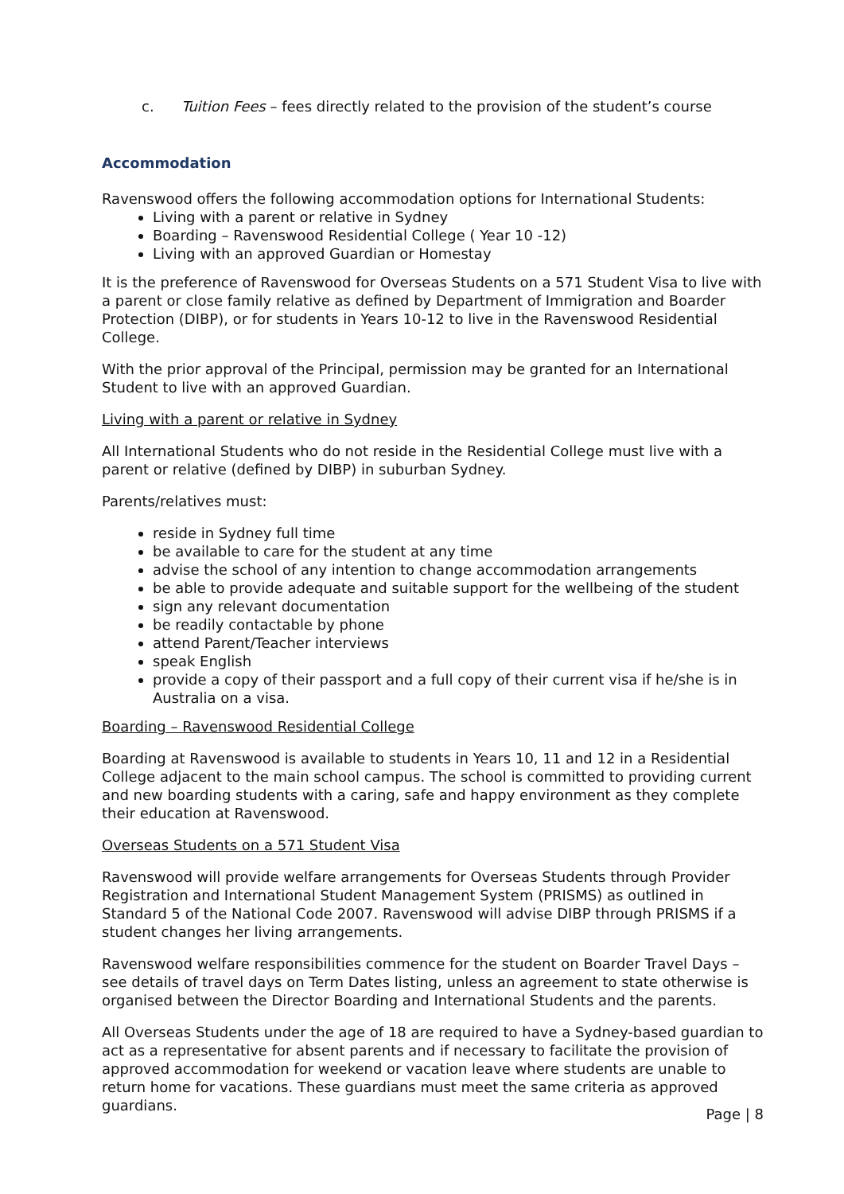c. Tuition Fees – fees directly related to the provision of the student’s course
Accommodation
Ravenswood offers the following accommodation options for International Students:
Living with a parent or relative in Sydney
Boarding – Ravenswood Residential College ( Year 10 -12)
Living with an approved Guardian or Homestay
It is the preference of Ravenswood for Overseas Students on a 571 Student Visa to live with a parent or close family relative as defined by Department of Immigration and Boarder Protection (DIBP), or for students in Years 10-12 to live in the Ravenswood Residential College.
With the prior approval of the Principal, permission may be granted for an International Student to live with an approved Guardian.
Living with a parent or relative in Sydney
All International Students who do not reside in the Residential College must live with a parent or relative (defined by DIBP) in suburban Sydney.
Parents/relatives must:
reside in Sydney full time
be available to care for the student at any time
advise the school of any intention to change accommodation arrangements
be able to provide adequate and suitable support for the wellbeing of the student
sign any relevant documentation
be readily contactable by phone
attend Parent/Teacher interviews
speak English
provide a copy of their passport and a full copy of their current visa if he/she is in Australia on a visa.
Boarding – Ravenswood Residential College
Boarding at Ravenswood is available to students in Years 10, 11 and 12 in a Residential College adjacent to the main school campus. The school is committed to providing current and new boarding students with a caring, safe and happy environment as they complete their education at Ravenswood.
Overseas Students on a 571 Student Visa
Ravenswood will provide welfare arrangements for Overseas Students through Provider Registration and International Student Management System (PRISMS) as outlined in Standard 5 of the National Code 2007. Ravenswood will advise DIBP through PRISMS if a student changes her living arrangements.
Ravenswood welfare responsibilities commence for the student on Boarder Travel Days – see details of travel days on Term Dates listing, unless an agreement to state otherwise is organised between the Director Boarding and International Students and the parents.
All Overseas Students under the age of 18 are required to have a Sydney-based guardian to act as a representative for absent parents and if necessary to facilitate the provision of approved accommodation for weekend or vacation leave where students are unable to return home for vacations. These guardians must meet the same criteria as approved guardians.
Page | 8